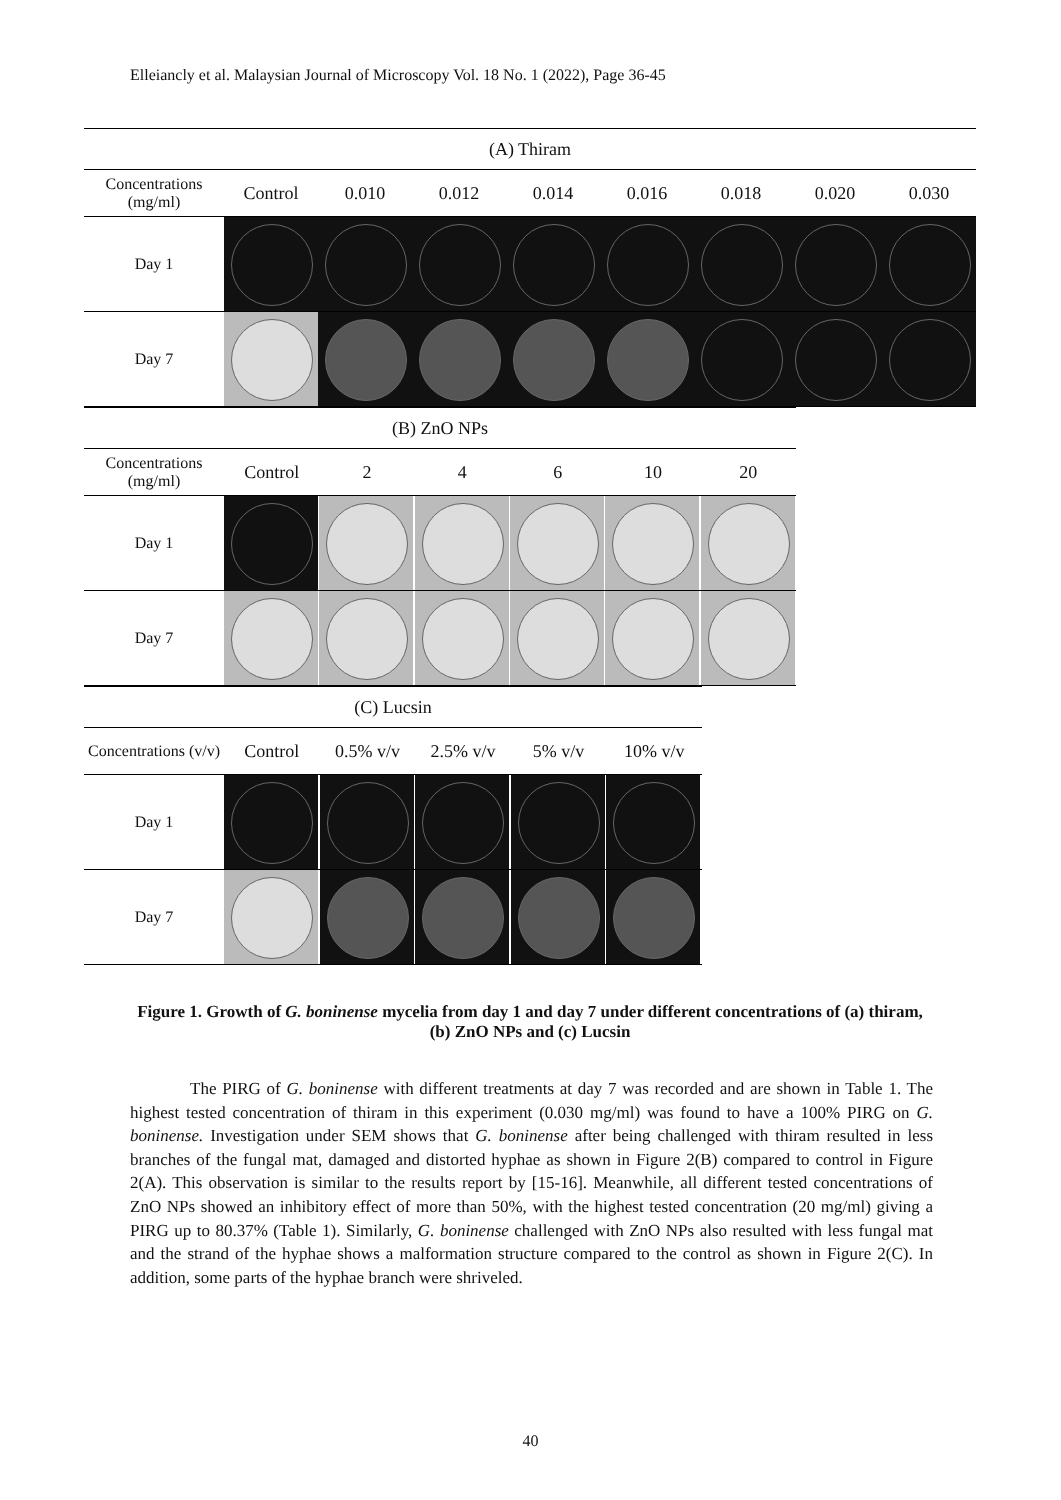Elleiancly et al. Malaysian Journal of Microscopy Vol. 18 No. 1 (2022), Page 36-45
| (A) Thiram | | | | | | | | |
| Concentrations (mg/ml) | Control | 0.010 | 0.012 | 0.014 | 0.016 | 0.018 | 0.020 | 0.030 |
| Day 1 | | | | | | | | |
| Day 7 | | | | | | | | |
| (B) ZnO NPs | | | | | | |
| Concentrations (mg/ml) | Control | 2 | 4 | 6 | 10 | 20 |
| Day 1 | | | | | | |
| Day 7 | | | | | | |
| (C) Lucsin | | | | | |
| Concentrations (v/v) | Control | 0.5% v/v | 2.5% v/v | 5% v/v | 10% v/v |
| Day 1 | | | | | |
| Day 7 | | | | | |
Figure 1. Growth of G. boninense mycelia from day 1 and day 7 under different concentrations of (a) thiram, (b) ZnO NPs and (c) Lucsin
The PIRG of G. boninense with different treatments at day 7 was recorded and are shown in Table 1. The highest tested concentration of thiram in this experiment (0.030 mg/ml) was found to have a 100% PIRG on G. boninense. Investigation under SEM shows that G. boninense after being challenged with thiram resulted in less branches of the fungal mat, damaged and distorted hyphae as shown in Figure 2(B) compared to control in Figure 2(A). This observation is similar to the results report by [15-16]. Meanwhile, all different tested concentrations of ZnO NPs showed an inhibitory effect of more than 50%, with the highest tested concentration (20 mg/ml) giving a PIRG up to 80.37% (Table 1). Similarly, G. boninense challenged with ZnO NPs also resulted with less fungal mat and the strand of the hyphae shows a malformation structure compared to the control as shown in Figure 2(C). In addition, some parts of the hyphae branch were shriveled.
40